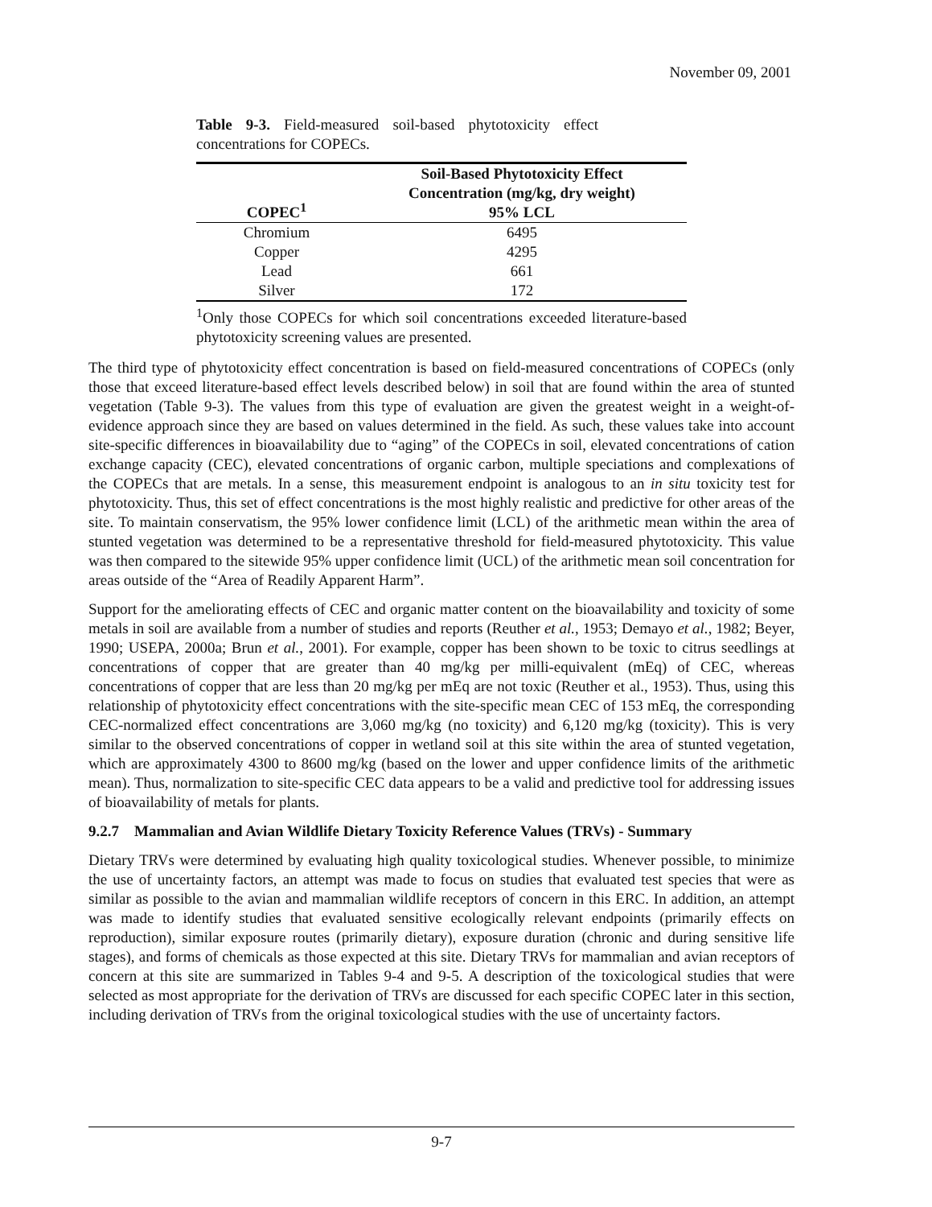November 09, 2001
Table 9-3. Field-measured soil-based phytotoxicity effect concentrations for COPECs.
| COPEC<sup>1</sup> | Soil-Based Phytotoxicity Effect Concentration (mg/kg, dry weight) 95% LCL |
| --- | --- |
| Chromium | 6495 |
| Copper | 4295 |
| Lead | 661 |
| Silver | 172 |
<sup>1</sup> Only those COPECs for which soil concentrations exceeded literature-based phytotoxicity screening values are presented.
The third type of phytotoxicity effect concentration is based on field-measured concentrations of COPECs (only those that exceed literature-based effect levels described below) in soil that are found within the area of stunted vegetation (Table 9-3). The values from this type of evaluation are given the greatest weight in a weight-of-evidence approach since they are based on values determined in the field. As such, these values take into account site-specific differences in bioavailability due to “aging” of the COPECs in soil, elevated concentrations of cation exchange capacity (CEC), elevated concentrations of organic carbon, multiple speciations and complexations of the COPECs that are metals. In a sense, this measurement endpoint is analogous to an in situ toxicity test for phytotoxicity. Thus, this set of effect concentrations is the most highly realistic and predictive for other areas of the site. To maintain conservatism, the 95% lower confidence limit (LCL) of the arithmetic mean within the area of stunted vegetation was determined to be a representative threshold for field-measured phytotoxicity. This value was then compared to the sitewide 95% upper confidence limit (UCL) of the arithmetic mean soil concentration for areas outside of the “Area of Readily Apparent Harm”.
Support for the ameliorating effects of CEC and organic matter content on the bioavailability and toxicity of some metals in soil are available from a number of studies and reports (Reuther et al., 1953; Demayo et al., 1982; Beyer, 1990; USEPA, 2000a; Brun et al., 2001). For example, copper has been shown to be toxic to citrus seedlings at concentrations of copper that are greater than 40 mg/kg per milli-equivalent (mEq) of CEC, whereas concentrations of copper that are less than 20 mg/kg per mEq are not toxic (Reuther et al., 1953). Thus, using this relationship of phytotoxicity effect concentrations with the site-specific mean CEC of 153 mEq, the corresponding CEC-normalized effect concentrations are 3,060 mg/kg (no toxicity) and 6,120 mg/kg (toxicity). This is very similar to the observed concentrations of copper in wetland soil at this site within the area of stunted vegetation, which are approximately 4300 to 8600 mg/kg (based on the lower and upper confidence limits of the arithmetic mean). Thus, normalization to site-specific CEC data appears to be a valid and predictive tool for addressing issues of bioavailability of metals for plants.
9.2.7 Mammalian and Avian Wildlife Dietary Toxicity Reference Values (TRVs) - Summary
Dietary TRVs were determined by evaluating high quality toxicological studies. Whenever possible, to minimize the use of uncertainty factors, an attempt was made to focus on studies that evaluated test species that were as similar as possible to the avian and mammalian wildlife receptors of concern in this ERC. In addition, an attempt was made to identify studies that evaluated sensitive ecologically relevant endpoints (primarily effects on reproduction), similar exposure routes (primarily dietary), exposure duration (chronic and during sensitive life stages), and forms of chemicals as those expected at this site. Dietary TRVs for mammalian and avian receptors of concern at this site are summarized in Tables 9-4 and 9-5. A description of the toxicological studies that were selected as most appropriate for the derivation of TRVs are discussed for each specific COPEC later in this section, including derivation of TRVs from the original toxicological studies with the use of uncertainty factors.
9-7